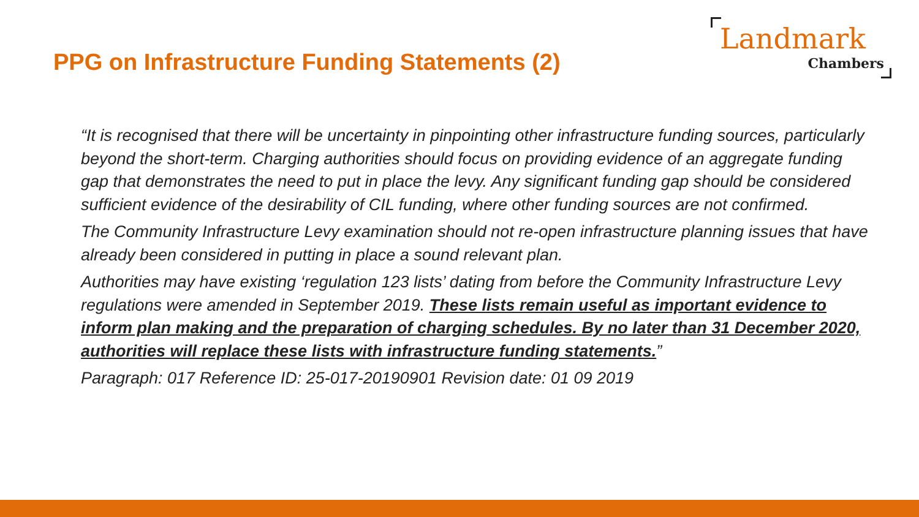PPG on Infrastructure Funding Statements (2)
Landmark
Chambers
“It is recognised that there will be uncertainty in pinpointing other infrastructure funding sources, particularly beyond the short-term. Charging authorities should focus on providing evidence of an aggregate funding gap that demonstrates the need to put in place the levy. Any significant funding gap should be considered sufficient evidence of the desirability of CIL funding, where other funding sources are not confirmed.
The Community Infrastructure Levy examination should not re-open infrastructure planning issues that have already been considered in putting in place a sound relevant plan.
Authorities may have existing ‘regulation 123 lists’ dating from before the Community Infrastructure Levy regulations were amended in September 2019. These lists remain useful as important evidence to inform plan making and the preparation of charging schedules. By no later than 31 December 2020, authorities will replace these lists with infrastructure funding statements.”
Paragraph: 017 Reference ID: 25-017-20190901 Revision date: 01 09 2019